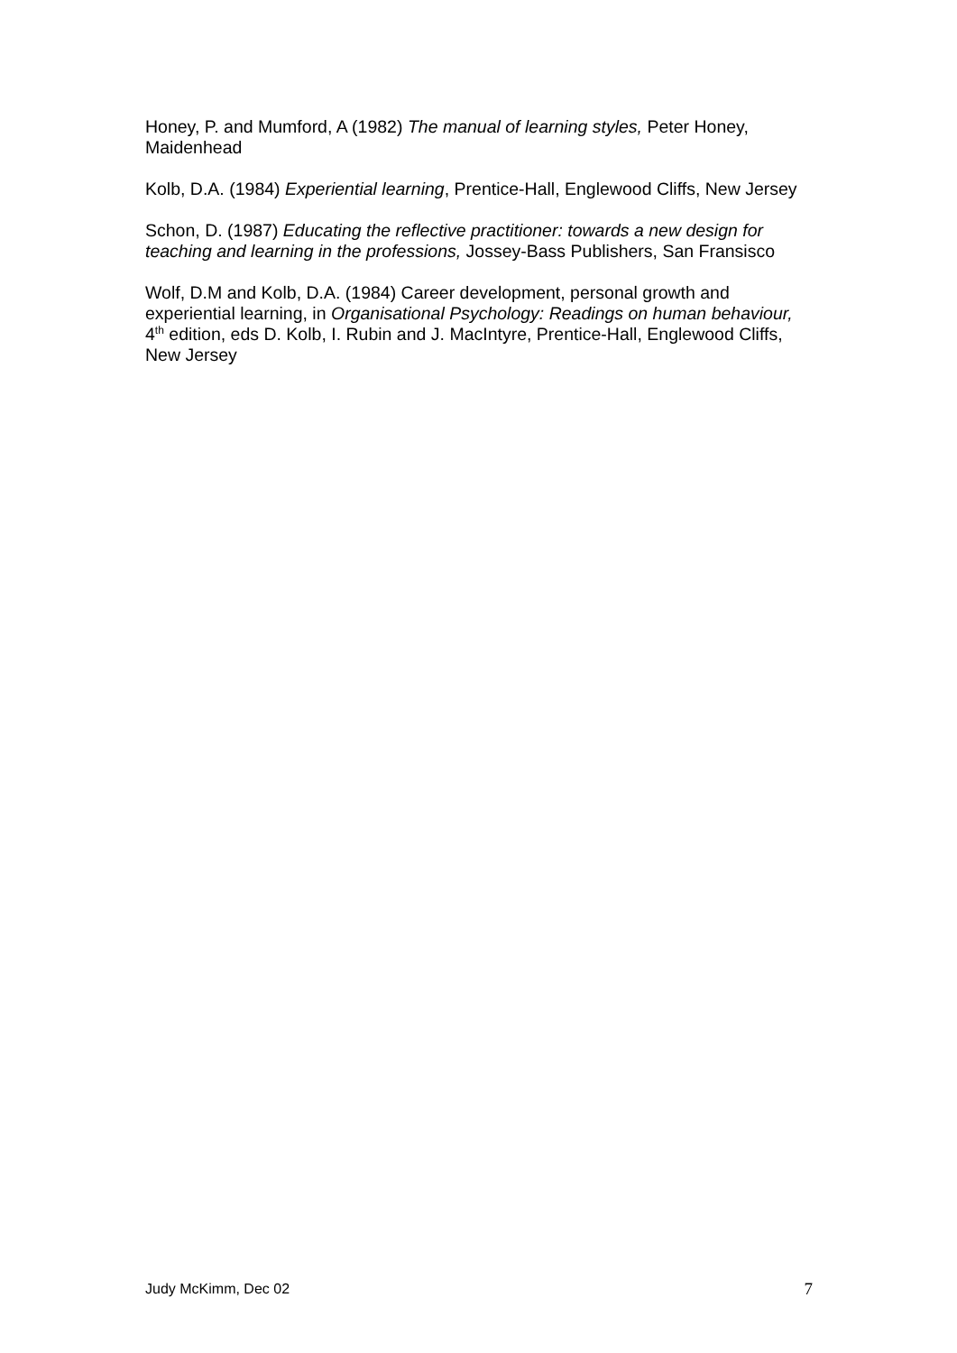Honey, P. and Mumford, A (1982) The manual of learning styles, Peter Honey, Maidenhead
Kolb, D.A. (1984) Experiential learning, Prentice-Hall, Englewood Cliffs, New Jersey
Schon, D. (1987) Educating the reflective practitioner: towards a new design for teaching and learning in the professions, Jossey-Bass Publishers, San Fransisco
Wolf, D.M and Kolb, D.A. (1984) Career development, personal growth and experiential learning, in Organisational Psychology: Readings on human behaviour, 4<sup>th</sup> edition, eds D. Kolb, I. Rubin and J. MacIntyre, Prentice-Hall, Englewood Cliffs, New Jersey
Judy McKimm, Dec 02 7